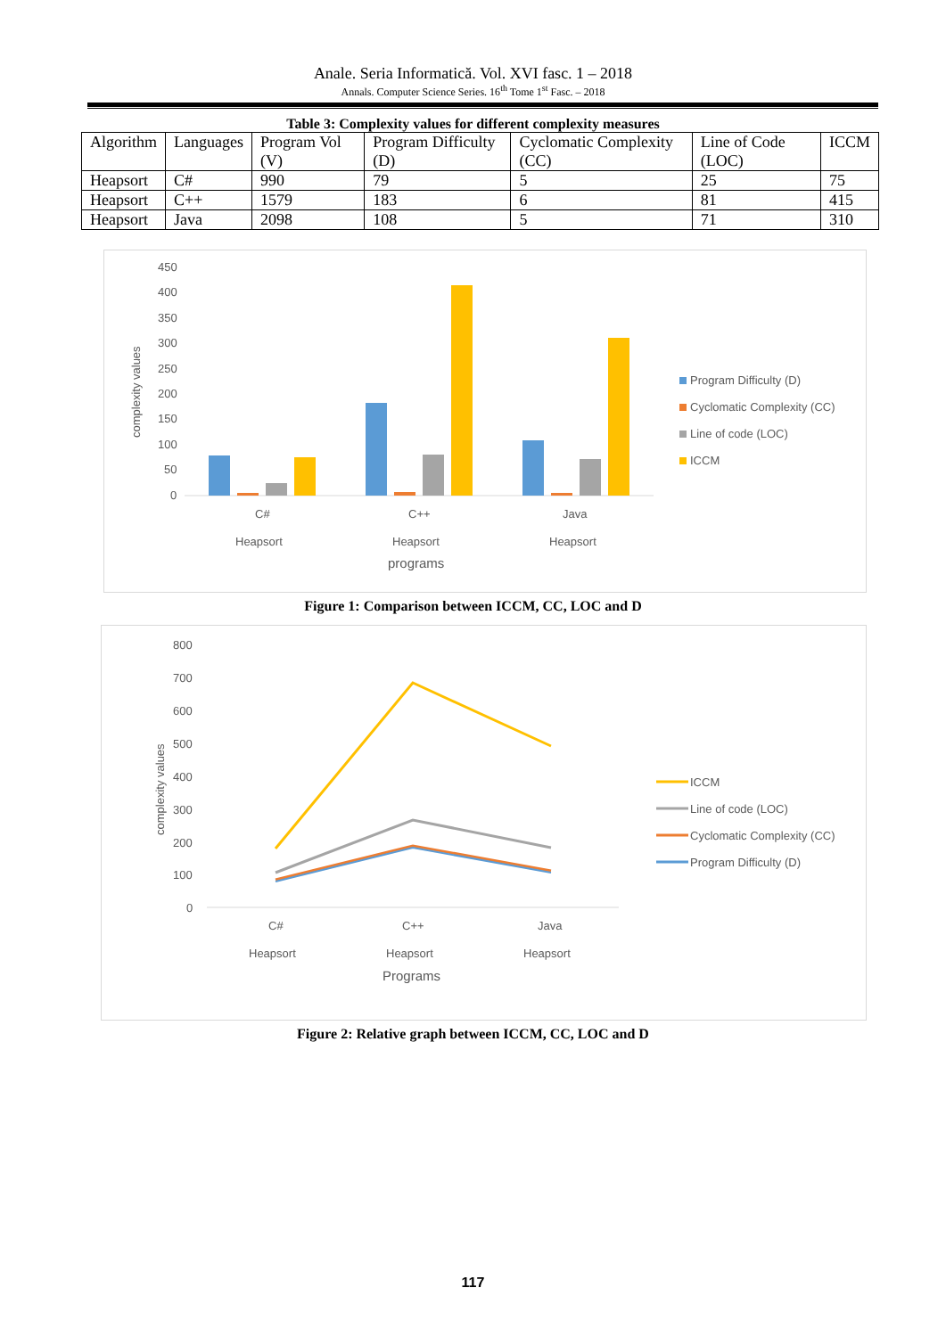Anale. Seria Informatică. Vol. XVI fasc. 1 – 2018
Annals. Computer Science Series. 16<sup>th</sup> Tome 1<sup>st</sup> Fasc. – 2018
Table 3: Complexity values for different complexity measures
| Algorithm | Languages | Program Vol (V) | Program Difficulty (D) | Cyclomatic Complexity (CC) | Line of Code (LOC) | ICCM |
| --- | --- | --- | --- | --- | --- | --- |
| Heapsort | C# | 990 | 79 | 5 | 25 | 75 |
| Heapsort | C++ | 1579 | 183 | 6 | 81 | 415 |
| Heapsort | Java | 2098 | 108 | 5 | 71 | 310 |
450
400
350
300
250
200
150
100
50
0
complexity values
C#
C++
Java
Heapsort
Heapsort
Heapsort
programs
Program Difficulty (D)
Cyclomatic Complexity (CC)
Line of code (LOC)
ICCM
Figure 1: Comparison between ICCM, CC, LOC and D
800
700
600
500
400
300
200
100
0
complexity values
C#
C++
Java
Heapsort
Heapsort
Heapsort
Programs
ICCM
Line of code (LOC)
Cyclomatic Complexity (CC)
Program Difficulty (D)
Figure 2: Relative graph between ICCM, CC, LOC and D
117